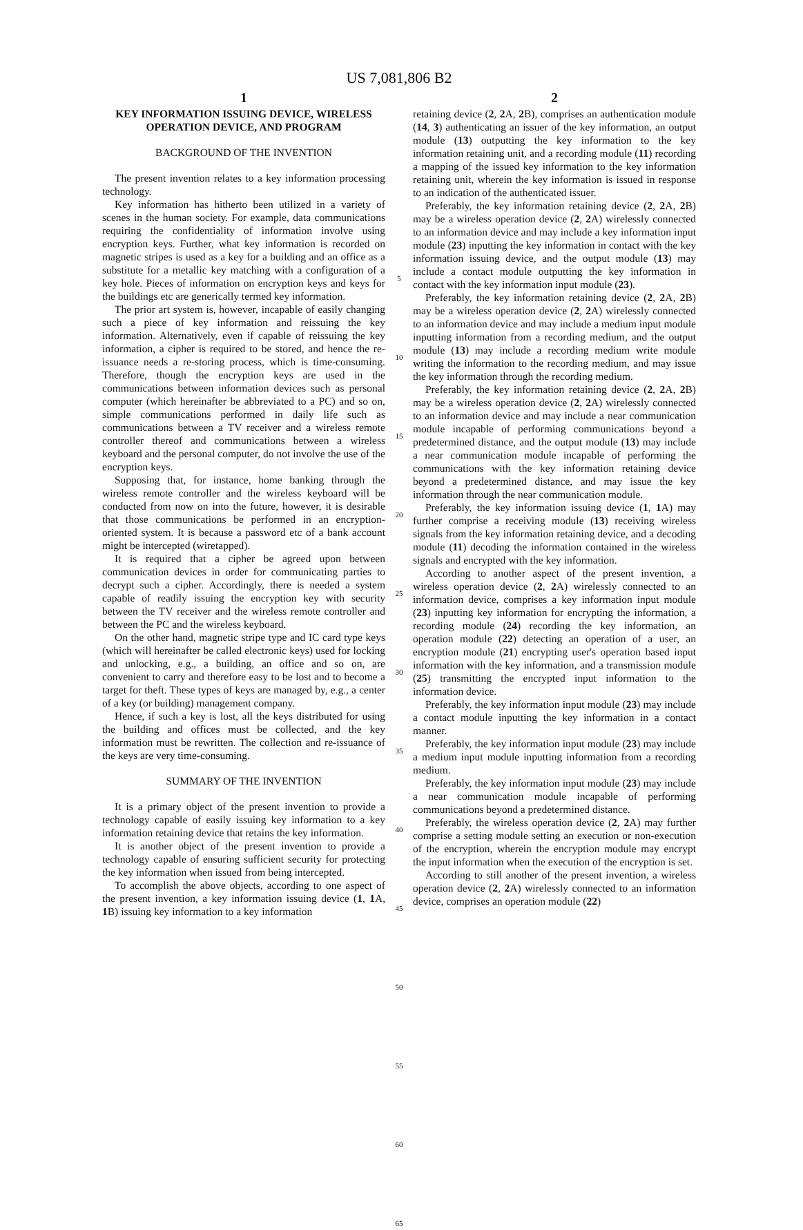US 7,081,806 B2
1
KEY INFORMATION ISSUING DEVICE, WIRELESS OPERATION DEVICE, AND PROGRAM
BACKGROUND OF THE INVENTION
The present invention relates to a key information processing technology.
Key information has hitherto been utilized in a variety of scenes in the human society. For example, data communications requiring the confidentiality of information involve using encryption keys. Further, what key information is recorded on magnetic stripes is used as a key for a building and an office as a substitute for a metallic key matching with a configuration of a key hole. Pieces of information on encryption keys and keys for the buildings etc are generically termed key information.
The prior art system is, however, incapable of easily changing such a piece of key information and reissuing the key information. Alternatively, even if capable of reissuing the key information, a cipher is required to be stored, and hence the re-issuance needs a re-storing process, which is time-consuming. Therefore, though the encryption keys are used in the communications between information devices such as personal computer (which hereinafter be abbreviated to a PC) and so on, simple communications performed in daily life such as communications between a TV receiver and a wireless remote controller thereof and communications between a wireless keyboard and the personal computer, do not involve the use of the encryption keys.
Supposing that, for instance, home banking through the wireless remote controller and the wireless keyboard will be conducted from now on into the future, however, it is desirable that those communications be performed in an encryption-oriented system. It is because a password etc of a bank account might be intercepted (wiretapped).
It is required that a cipher be agreed upon between communication devices in order for communicating parties to decrypt such a cipher. Accordingly, there is needed a system capable of readily issuing the encryption key with security between the TV receiver and the wireless remote controller and between the PC and the wireless keyboard.
On the other hand, magnetic stripe type and IC card type keys (which will hereinafter be called electronic keys) used for locking and unlocking, e.g., a building, an office and so on, are convenient to carry and therefore easy to be lost and to become a target for theft. These types of keys are managed by, e.g., a center of a key (or building) management company.
Hence, if such a key is lost, all the keys distributed for using the building and offices must be collected, and the key information must be rewritten. The collection and re-issuance of the keys are very time-consuming.
SUMMARY OF THE INVENTION
It is a primary object of the present invention to provide a technology capable of easily issuing key information to a key information retaining device that retains the key information.
It is another object of the present invention to provide a technology capable of ensuring sufficient security for protecting the key information when issued from being intercepted.
To accomplish the above objects, according to one aspect of the present invention, a key information issuing device (1, 1 A, 1 B) issuing key information to a key information
5
10
15
20
25
30
35
40
45
50
55
60
65
2
retaining device (2, 2 A, 2 B), comprises an authentication module (14, 3) authenticating an issuer of the key information, an output module (13) outputting the key information to the key information retaining unit, and a recording module (11) recording a mapping of the issued key information to the key information retaining unit, wherein the key information is issued in response to an indication of the authenticated issuer.
Preferably, the key information retaining device (2, 2 A, 2 B) may be a wireless operation device (2, 2 A) wirelessly connected to an information device and may include a key information input module (23) inputting the key information in contact with the key information issuing device, and the output module (13) may include a contact module outputting the key information in contact with the key information input module (23).
Preferably, the key information retaining device (2, 2 A, 2 B) may be a wireless operation device (2, 2 A) wirelessly connected to an information device and may include a medium input module inputting information from a recording medium, and the output module (13) may include a recording medium write module writing the information to the recording medium, and may issue the key information through the recording medium.
Preferably, the key information retaining device (2, 2 A, 2 B) may be a wireless operation device (2, 2 A) wirelessly connected to an information device and may include a near communication module incapable of performing communications beyond a predetermined distance, and the output module (13) may include a near communication module incapable of performing the communications with the key information retaining device beyond a predetermined distance, and may issue the key information through the near communication module.
Preferably, the key information issuing device (1, 1 A) may further comprise a receiving module (13) receiving wireless signals from the key information retaining device, and a decoding module (11) decoding the information contained in the wireless signals and encrypted with the key information.
According to another aspect of the present invention, a wireless operation device (2, 2 A) wirelessly connected to an information device, comprises a key information input module (23) inputting key information for encrypting the information, a recording module (24) recording the key information, an operation module (22) detecting an operation of a user, an encryption module (21) encrypting user's operation based input information with the key information, and a transmission module (25) transmitting the encrypted input information to the information device.
Preferably, the key information input module (23) may include a contact module inputting the key information in a contact manner.
Preferably, the key information input module (23) may include a medium input module inputting information from a recording medium.
Preferably, the key information input module (23) may include a near communication module incapable of performing communications beyond a predetermined distance.
Preferably, the wireless operation device (2, 2 A) may further comprise a setting module setting an execution or non-execution of the encryption, wherein the encryption module may encrypt the input information when the execution of the encryption is set.
According to still another of the present invention, a wireless operation device (2, 2 A) wirelessly connected to an information device, comprises an operation module (22)